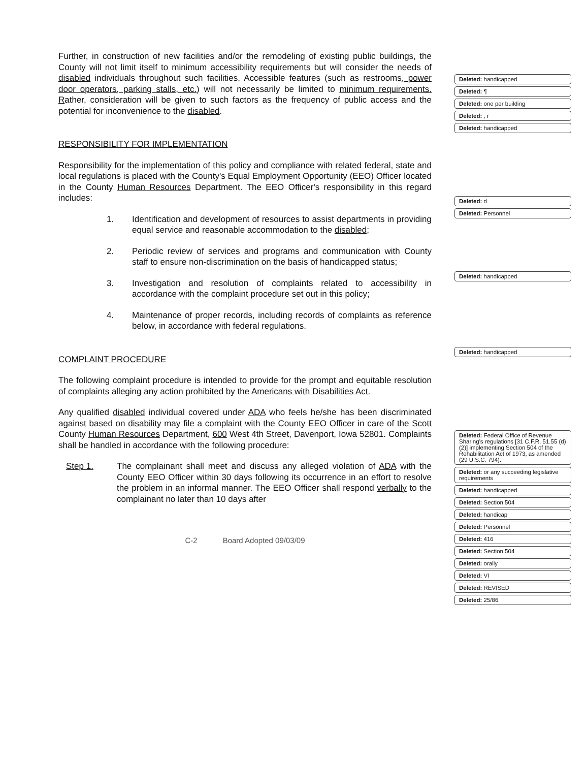Further, in construction of new facilities and/or the remodeling of existing public buildings, the County will not limit itself to minimum accessibility requirements but will consider the needs of disabled individuals throughout such facilities. Accessible features (such as restrooms, power door operators, parking stalls, etc.) will not necessarily be limited to minimum requirements. Rather, consideration will be given to such factors as the frequency of public access and the potential for inconvenience to the disabled.
RESPONSIBILITY FOR IMPLEMENTATION
Responsibility for the implementation of this policy and compliance with related federal, state and local regulations is placed with the County's Equal Employment Opportunity (EEO) Officer located in the County Human Resources Department. The EEO Officer's responsibility in this regard includes:
1. Identification and development of resources to assist departments in providing equal service and reasonable accommodation to the disabled;
2. Periodic review of services and programs and communication with County staff to ensure non-discrimination on the basis of handicapped status;
3. Investigation and resolution of complaints related to accessibility in accordance with the complaint procedure set out in this policy;
4. Maintenance of proper records, including records of complaints as reference below, in accordance with federal regulations.
COMPLAINT PROCEDURE
The following complaint procedure is intended to provide for the prompt and equitable resolution of complaints alleging any action prohibited by the Americans with Disabilities Act.
Any qualified disabled individual covered under ADA who feels he/she has been discriminated against based on disability may file a complaint with the County EEO Officer in care of the Scott County Human Resources Department, 600 West 4th Street, Davenport, Iowa 52801. Complaints shall be handled in accordance with the following procedure:
Step 1. The complainant shall meet and discuss any alleged violation of ADA with the County EEO Officer within 30 days following its occurrence in an effort to resolve the problem in an informal manner. The EEO Officer shall respond verbally to the complainant no later than 10 days after
C-2 Board Adopted 09/03/09
Deleted: handicapped
Deleted: ¶
Deleted: one per building
Deleted: , r
Deleted: handicapped
Deleted: d
Deleted: Personnel
Deleted: handicapped
Deleted: handicapped
Deleted: Federal Office of Revenue Sharing's regulations [31 C.F.R. 51.55 (d) (2)] implementing Section 504 of the Rehabilitation Act of 1973, as amended (29 U.S.C. 794).
Deleted: or any succeeding legislative requirements
Deleted: handicapped
Deleted: Section 504
Deleted: handicap
Deleted: Personnel
Deleted: 416
Deleted: Section 504
Deleted: orally
Deleted: VI
Deleted: REVISED
Deleted: 25/86